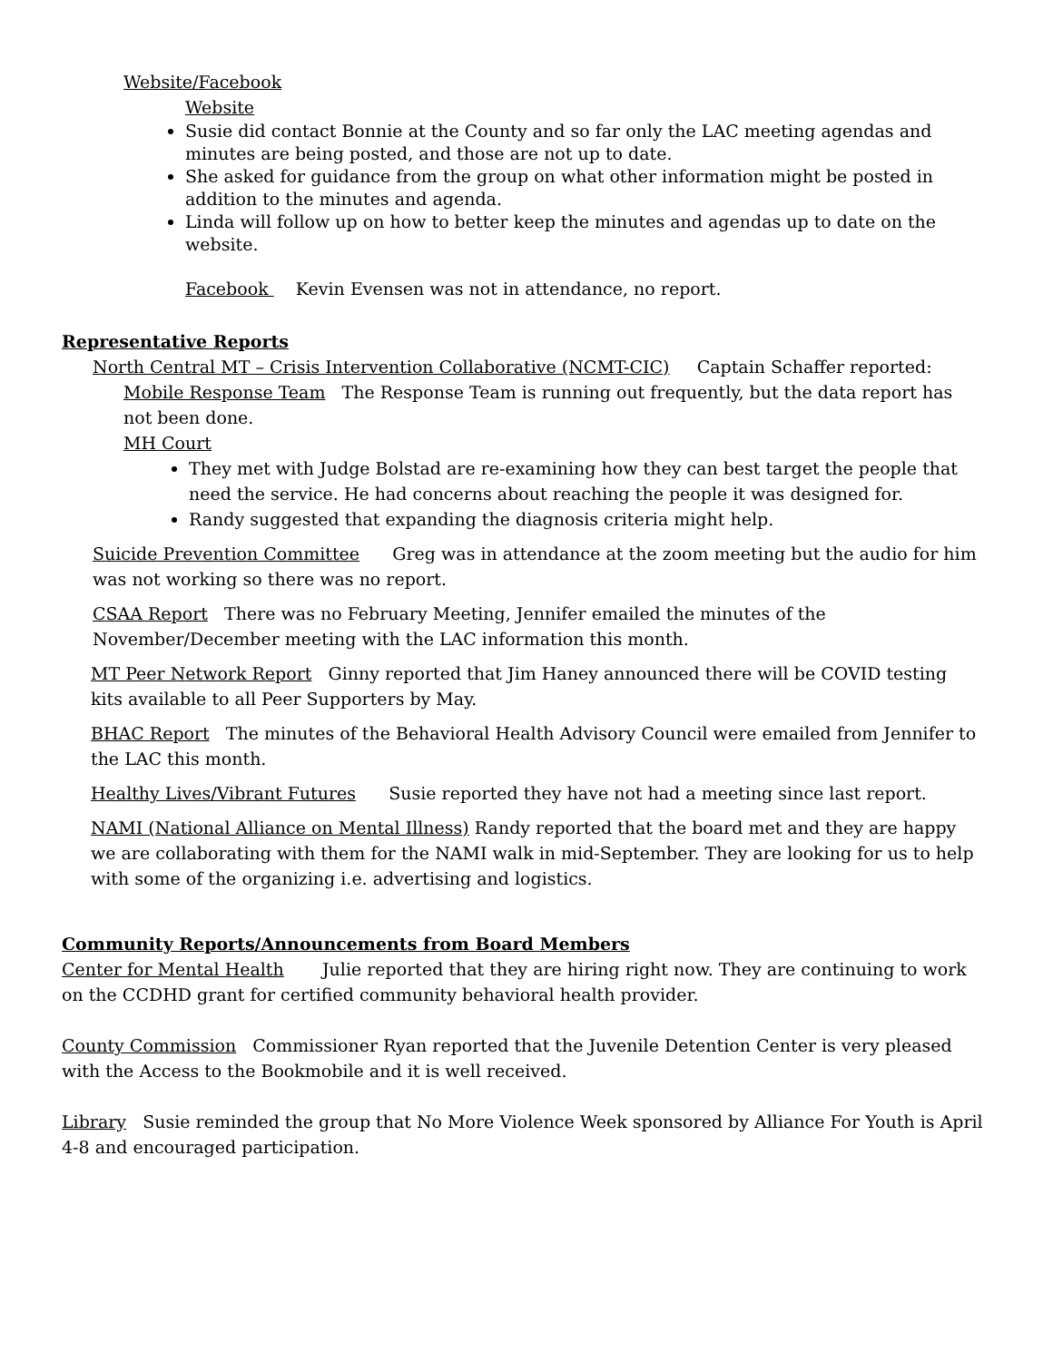Website/Facebook
Website
Susie did contact Bonnie at the County and so far only the LAC meeting agendas and minutes are being posted, and those are not up to date.
She asked for guidance from the group on what other information might be posted in addition to the minutes and agenda.
Linda will follow up on how to better keep the minutes and agendas up to date on the website.
Facebook Kevin Evensen was not in attendance, no report.
Representative Reports
North Central MT – Crisis Intervention Collaborative (NCMT-CIC) Captain Schaffer reported:
Mobile Response Team The Response Team is running out frequently, but the data report has not been done.
MH Court
They met with Judge Bolstad are re-examining how they can best target the people that need the service. He had concerns about reaching the people it was designed for.
Randy suggested that expanding the diagnosis criteria might help.
Suicide Prevention Committee Greg was in attendance at the zoom meeting but the audio for him was not working so there was no report.
CSAA Report There was no February Meeting, Jennifer emailed the minutes of the November/December meeting with the LAC information this month.
MT Peer Network Report Ginny reported that Jim Haney announced there will be COVID testing kits available to all Peer Supporters by May.
BHAC Report The minutes of the Behavioral Health Advisory Council were emailed from Jennifer to the LAC this month.
Healthy Lives/Vibrant Futures Susie reported they have not had a meeting since last report.
NAMI (National Alliance on Mental Illness) Randy reported that the board met and they are happy we are collaborating with them for the NAMI walk in mid-September. They are looking for us to help with some of the organizing i.e. advertising and logistics.
Community Reports/Announcements from Board Members
Center for Mental Health Julie reported that they are hiring right now. They are continuing to work on the CCDHD grant for certified community behavioral health provider.
County Commission Commissioner Ryan reported that the Juvenile Detention Center is very pleased with the Access to the Bookmobile and it is well received.
Library Susie reminded the group that No More Violence Week sponsored by Alliance For Youth is April 4-8 and encouraged participation.